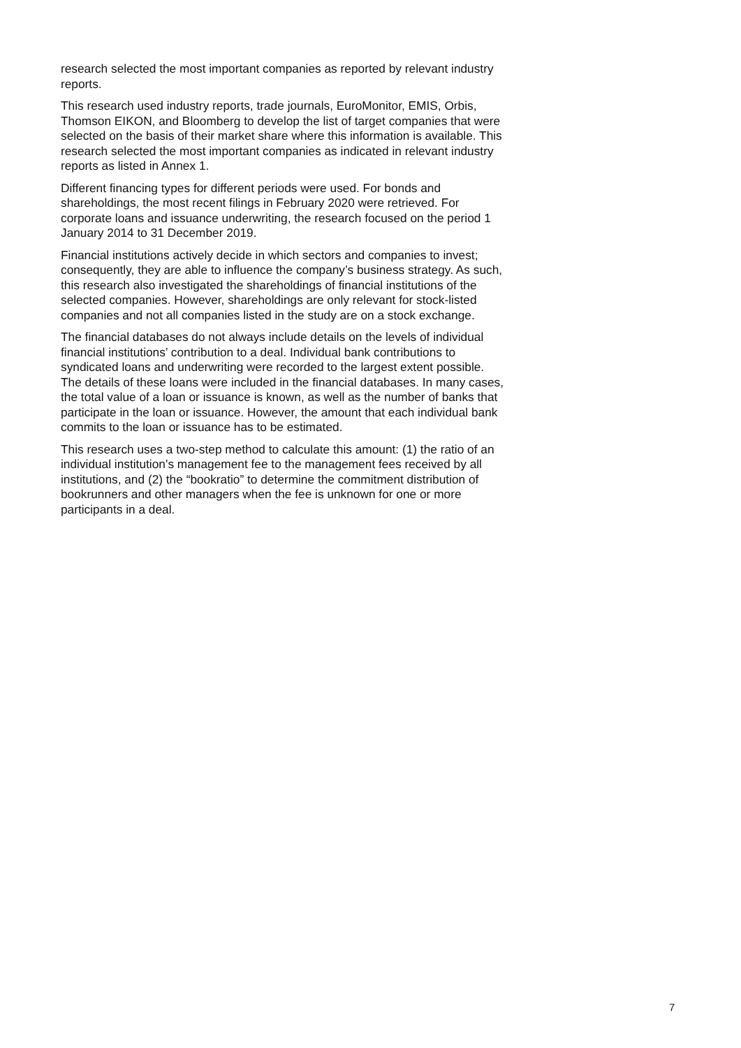research selected the most important companies as reported by relevant industry reports.
This research used industry reports, trade journals, EuroMonitor, EMIS, Orbis, Thomson EIKON, and Bloomberg to develop the list of target companies that were selected on the basis of their market share where this information is available. This research selected the most important companies as indicated in relevant industry reports as listed in Annex 1.
Different financing types for different periods were used. For bonds and shareholdings, the most recent filings in February 2020 were retrieved. For corporate loans and issuance underwriting, the research focused on the period 1 January 2014 to 31 December 2019.
Financial institutions actively decide in which sectors and companies to invest; consequently, they are able to influence the company’s business strategy. As such, this research also investigated the shareholdings of financial institutions of the selected companies. However, shareholdings are only relevant for stock-listed companies and not all companies listed in the study are on a stock exchange.
The financial databases do not always include details on the levels of individual financial institutions’ contribution to a deal. Individual bank contributions to syndicated loans and underwriting were recorded to the largest extent possible. The details of these loans were included in the financial databases. In many cases, the total value of a loan or issuance is known, as well as the number of banks that participate in the loan or issuance. However, the amount that each individual bank commits to the loan or issuance has to be estimated.
This research uses a two-step method to calculate this amount: (1) the ratio of an individual institution’s management fee to the management fees received by all institutions, and (2) the “bookratio” to determine the commitment distribution of bookrunners and other managers when the fee is unknown for one or more participants in a deal.
7